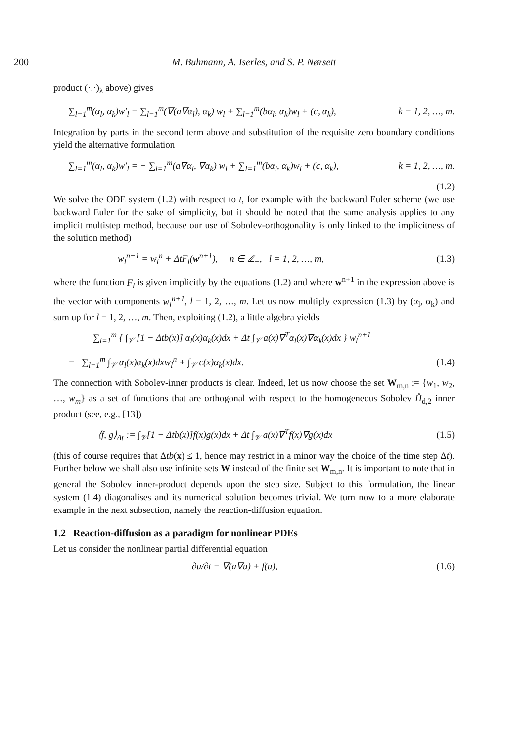200 M. Buhmann, A. Iserles, and S. P. Nørsett
product (·,·)<sub>λ</sub> above) gives
∑<sub>l=1</sub><sup>m</sup>(α<sub>l</sub>, α<sub>k</sub>)w′<sub>l</sub> = ∑<sub>l=1</sub><sup>m</sup>(∇(a∇α<sub>l</sub>), α<sub>k</sub>) w<sub>l</sub> + ∑<sub>l=1</sub><sup>m</sup>(bα<sub>l</sub>, α<sub>k</sub>)w<sub>l</sub> + (c, α<sub>k</sub>), k = 1, 2, …, m.
Integration by parts in the second term above and substitution of the requisite zero boundary conditions yield the alternative formulation
∑<sub>l=1</sub><sup>m</sup>(α<sub>l</sub>, α<sub>k</sub>)w′<sub>l</sub> = − ∑<sub>l=1</sub><sup>m</sup>(a∇α<sub>l</sub>, ∇α<sub>k</sub>) w<sub>l</sub> + ∑<sub>l=1</sub><sup>m</sup>(bα<sub>l</sub>, α<sub>k</sub>)w<sub>l</sub> + (c, α<sub>k</sub>), k = 1, 2, …, m.
(1.2)
We solve the ODE system (1.2) with respect to t, for example with the backward Euler scheme (we use backward Euler for the sake of simplicity, but it should be noted that the same analysis applies to any implicit multistep method, because our use of Sobolev-orthogonality is only linked to the implicitness of the solution method)
w<sub>l</sub><sup>n+1</sup> = w<sub>l</sub><sup>n</sup> + ΔtF<sub>l</sub>(w<sup>n+1</sup>), n ∈ ℤ<sub>+</sub>, l = 1, 2, …, m, (1.3)
where the function F<sub>l</sub> is given implicitly by the equations (1.2) and where w<sup>n+1</sup> in the expression above is the vector with components w<sub>l</sub><sup>n+1</sup>, l = 1, 2, …, m. Let us now multiply expression (1.3) by (α<sub>l</sub>, α<sub>k</sub>) and sum up for l = 1, 2, …, m. Then, exploiting (1.2), a little algebra yields
∑<sub>l=1</sub><sup>m</sup> { ∫<sub>𝒱</sub> [1 − Δtb(x)] α<sub>l</sub>(x)α<sub>k</sub>(x)dx + Δt ∫<sub>𝒱</sub> a(x)∇<sup>T</sup>α<sub>l</sub>(x)∇α<sub>k</sub>(x)dx } w<sub>l</sub><sup>n+1</sup>
= ∑<sub>l=1</sub><sup>m</sup> ∫<sub>𝒱</sub> α<sub>l</sub>(x)α<sub>k</sub>(x)dxw<sub>l</sub><sup>n</sup> + ∫<sub>𝒱</sub> c(x)α<sub>k</sub>(x)dx. (1.4)
The connection with Sobolev-inner products is clear. Indeed, let us now choose the set W<sub>m,n</sub> := {w<sub>1</sub>, w<sub>2</sub>, …, w<sub>m</sub>} as a set of functions that are orthogonal with respect to the homogeneous Sobolev H̊<sub>d,2</sub> inner product (see, e.g., [13])
⟨f, g⟩<sub>Δt</sub> := ∫<sub>𝒱</sub>[1 − Δtb(x)]f(x)g(x)dx + Δt ∫<sub>𝒱</sub> a(x)∇<sup>T</sup>f(x)∇g(x)dx (1.5)
(this of course requires that Δtb(x) ≤ 1, hence may restrict in a minor way the choice of the time step Δt). Further below we shall also use infinite sets W instead of the finite set W<sub>m,n</sub>. It is important to note that in general the Sobolev inner-product depends upon the step size. Subject to this formulation, the linear system (1.4) diagonalises and its numerical solution becomes trivial. We turn now to a more elaborate example in the next subsection, namely the reaction-diffusion equation.
1.2 Reaction-diffusion as a paradigm for nonlinear PDEs
Let us consider the nonlinear partial differential equation
∂u/∂t = ∇(a∇u) + f(u), (1.6)